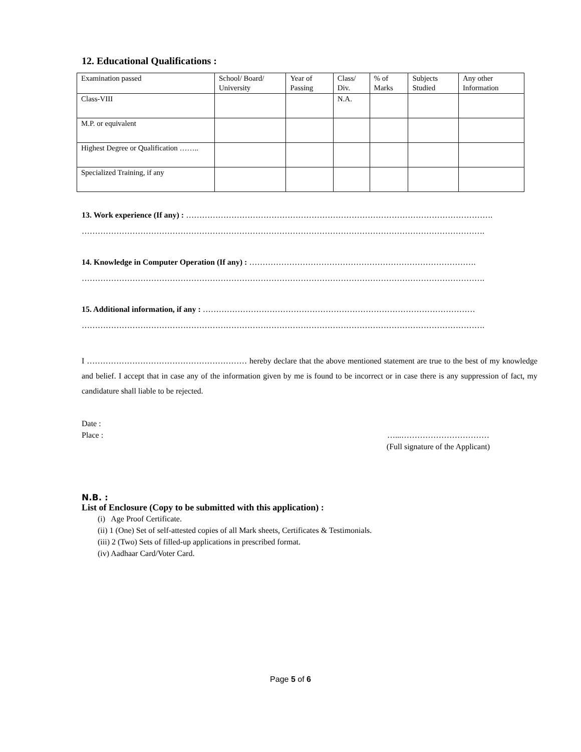12. Educational Qualifications :
| Examination passed | School/ Board/ University | Year of Passing | Class/ Div. | % of Marks | Subjects Studied | Any other Information |
| --- | --- | --- | --- | --- | --- | --- |
| Class-VIII | | | N.A. | | | |
| M.P. or equivalent | | | | | | |
| Highest Degree or Qualification …….. | | | | | | |
| Specialized Training, if any | | | | | | |
13. Work experience (If any) : …………………………………………………………………………………………………….
…………………………………………………………………………………………………………………………………….
14. Knowledge in Computer Operation (If any) : ………………………………………………………………………….
…………………………………………………………………………………………………………………………………….
15. Additional information, if any : …………………………………………………………………………………………
…………………………………………………………………………………………………………………………………….
I …………………………………………………… hereby declare that the above mentioned statement are true to the best of my knowledge and belief. I accept that in case any of the information given by me is found to be incorrect or in case there is any suppression of fact, my candidature shall liable to be rejected.
Date :
Place :
…...……………………………
(Full signature of the Applicant)
N.B. :
List of Enclosure (Copy to be submitted with this application) :
(i) Age Proof Certificate.
(ii) 1 (One) Set of self-attested copies of all Mark sheets, Certificates & Testimonials.
(iii) 2 (Two) Sets of filled-up applications in prescribed format.
(iv) Aadhaar Card/Voter Card.
Page 5 of 6